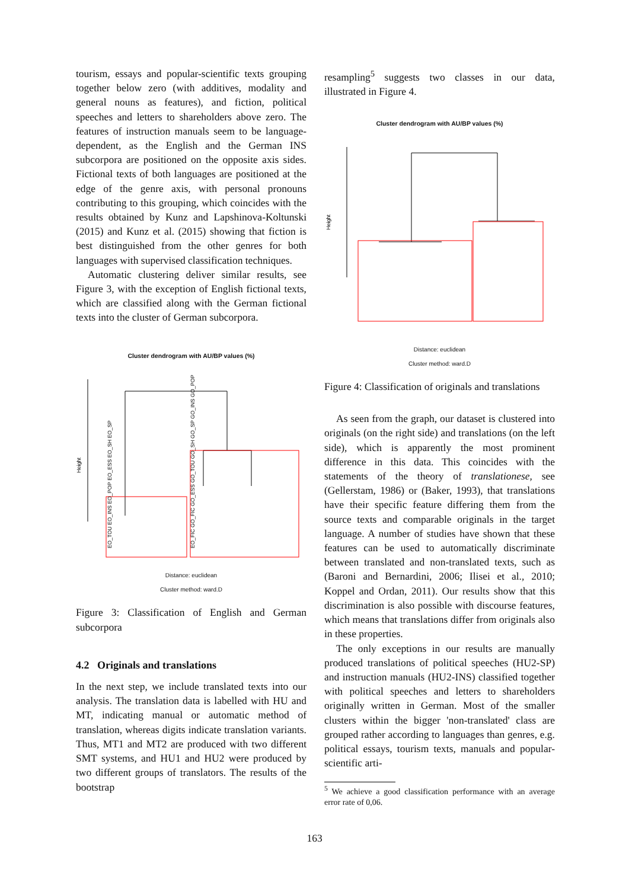tourism, essays and popular-scientific texts grouping together below zero (with additives, modality and general nouns as features), and fiction, political speeches and letters to shareholders above zero. The features of instruction manuals seem to be language-dependent, as the English and the German INS subcorpora are positioned on the opposite axis sides. Fictional texts of both languages are positioned at the edge of the genre axis, with personal pronouns contributing to this grouping, which coincides with the results obtained by Kunz and Lapshinova-Koltunski (2015) and Kunz et al. (2015) showing that fiction is best distinguished from the other genres for both languages with supervised classification techniques.
Automatic clustering deliver similar results, see Figure 3, with the exception of English fictional texts, which are classified along with the German fictional texts into the cluster of German subcorpora.
Cluster dendrogram with AU/BP values (%)
Height
EO_TOU EO_INS EO_POP EO_ESS EO_SH EO_SP
EO_FIC GO_FIC GO_ESS GO_TOU GO_SH GO_SP GO_INS GO_POP
Distance: euclidean
Cluster method: ward.D
Figure 3: Classification of English and German subcorpora
4.2 Originals and translations
In the next step, we include translated texts into our analysis. The translation data is labelled with HU and MT, indicating manual or automatic method of translation, whereas digits indicate translation variants. Thus, MT1 and MT2 are produced with two different SMT systems, and HU1 and HU2 were produced by two different groups of translators. The results of the bootstrap
resampling<sup>5</sup> suggests two classes in our data, illustrated in Figure 4.
Cluster dendrogram with AU/BP values (%)
Height
Distance: euclidean
Cluster method: ward.D
Figure 4: Classification of originals and translations
As seen from the graph, our dataset is clustered into originals (on the right side) and translations (on the left side), which is apparently the most prominent difference in this data. This coincides with the statements of the theory of translationese, see (Gellerstam, 1986) or (Baker, 1993), that translations have their specific feature differing them from the source texts and comparable originals in the target language. A number of studies have shown that these features can be used to automatically discriminate between translated and non-translated texts, such as (Baroni and Bernardini, 2006; Ilisei et al., 2010; Koppel and Ordan, 2011). Our results show that this discrimination is also possible with discourse features, which means that translations differ from originals also in these properties.
The only exceptions in our results are manually produced translations of political speeches (HU2-SP) and instruction manuals (HU2-INS) classified together with political speeches and letters to shareholders originally written in German. Most of the smaller clusters within the bigger 'non-translated' class are grouped rather according to languages than genres, e.g. political essays, tourism texts, manuals and popular-scientific arti-
<sup>5</sup> We achieve a good classification performance with an average error rate of 0,06.
163